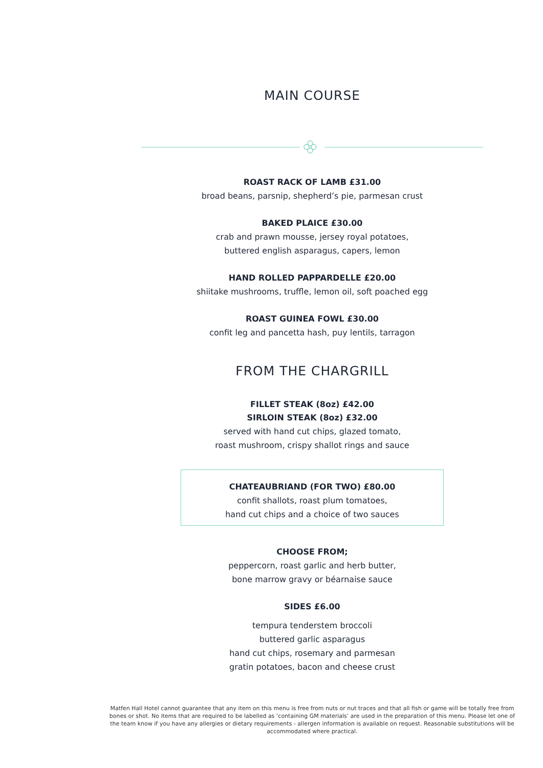MAIN COURSE
ROAST RACK OF LAMB £31.00
broad beans, parsnip, shepherd’s pie, parmesan crust
BAKED PLAICE £30.00
crab and prawn mousse, jersey royal potatoes,
buttered english asparagus, capers, lemon
HAND ROLLED PAPPARDELLE £20.00
shiitake mushrooms, truffle, lemon oil, soft poached egg
ROAST GUINEA FOWL £30.00
confit leg and pancetta hash, puy lentils, tarragon
FROM THE CHARGRILL
FILLET STEAK (8oz) £42.00
SIRLOIN STEAK (8oz) £32.00
served with hand cut chips, glazed tomato,
roast mushroom, crispy shallot rings and sauce
CHATEAUBRIAND (FOR TWO) £80.00
confit shallots, roast plum tomatoes,
hand cut chips and a choice of two sauces
CHOOSE FROM;
peppercorn, roast garlic and herb butter,
bone marrow gravy or béarnaise sauce
SIDES £6.00
tempura tenderstem broccoli
buttered garlic asparagus
hand cut chips, rosemary and parmesan
gratin potatoes, bacon and cheese crust
Matfen Hall Hotel cannot guarantee that any item on this menu is free from nuts or nut traces and that all fish or game will be totally free from bones or shot. No items that are required to be labelled as ‘containing GM materials’ are used in the preparation of this menu. Please let one of the team know if you have any allergies or dietary requirements - allergen information is available on request. Reasonable substitutions will be accommodated where practical.